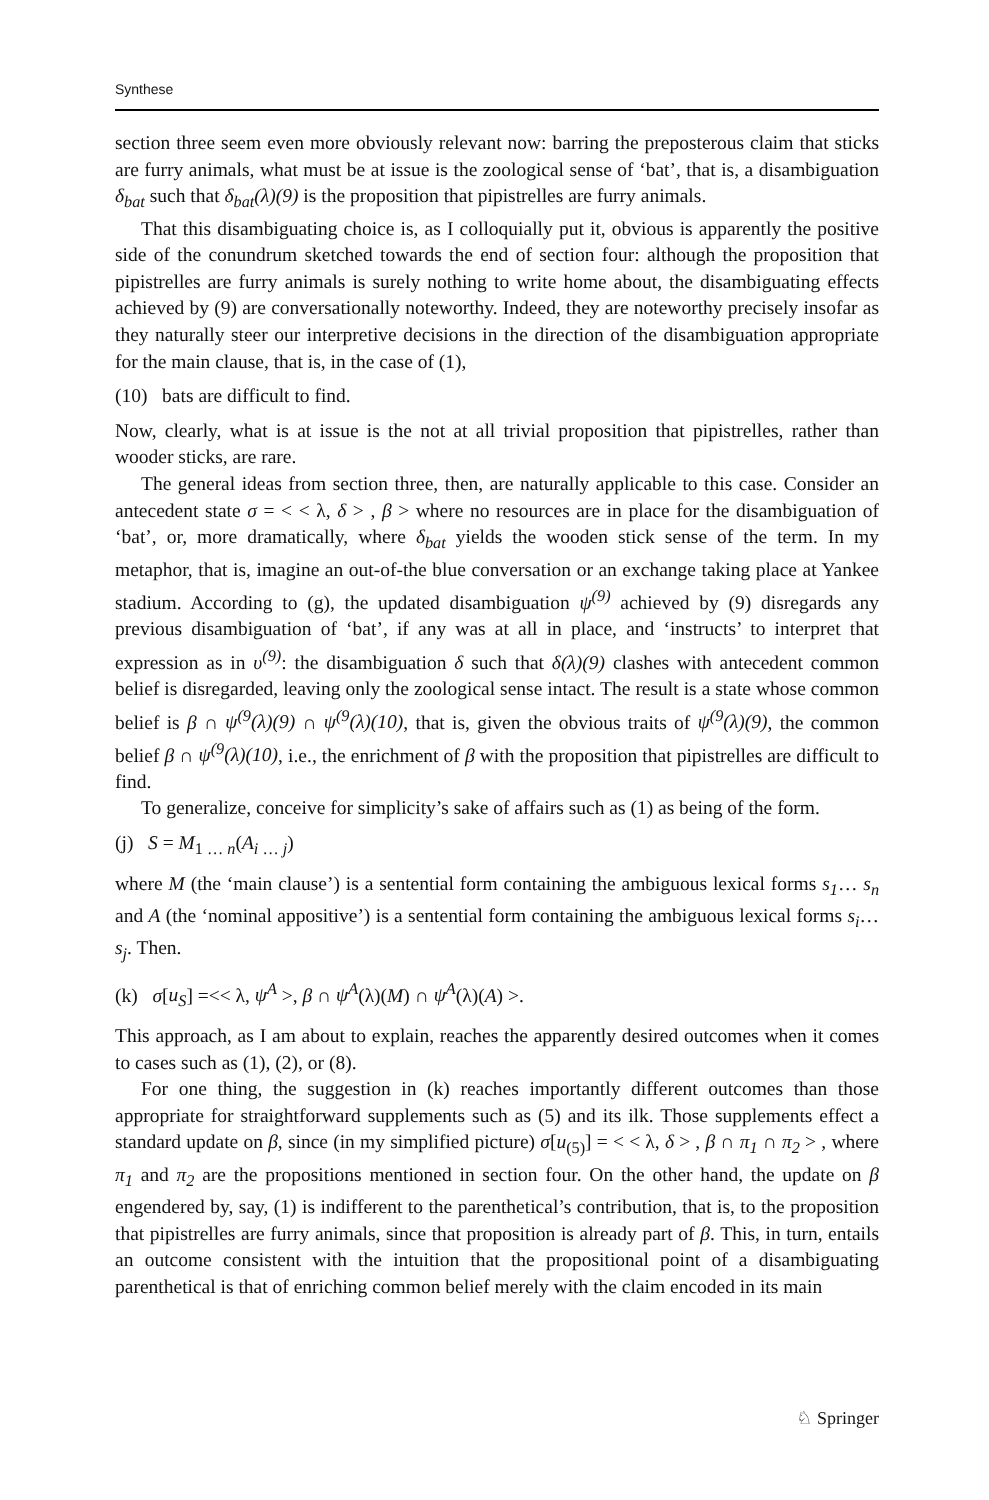Synthese
section three seem even more obviously relevant now: barring the preposterous claim that sticks are furry animals, what must be at issue is the zoological sense of ‘bat’, that is, a disambiguation δ<sub>bat</sub> such that δ<sub>bat</sub>(λ)(9) is the proposition that pipistrelles are furry animals.
That this disambiguating choice is, as I colloquially put it, obvious is apparently the positive side of the conundrum sketched towards the end of section four: although the proposition that pipistrelles are furry animals is surely nothing to write home about, the disambiguating effects achieved by (9) are conversationally noteworthy. Indeed, they are noteworthy precisely insofar as they naturally steer our interpretive decisions in the direction of the disambiguation appropriate for the main clause, that is, in the case of (1),
(10) bats are difficult to find.
Now, clearly, what is at issue is the not at all trivial proposition that pipistrelles, rather than wooder sticks, are rare.
The general ideas from section three, then, are naturally applicable to this case. Consider an antecedent state σ = < < λ, δ > , β > where no resources are in place for the disambiguation of ‘bat’, or, more dramatically, where δ<sub>bat</sub> yields the wooden stick sense of the term. In my metaphor, that is, imagine an out-of-the blue conversation or an exchange taking place at Yankee stadium. According to (g), the updated disambiguation ψ<sup>(9)</sup> achieved by (9) disregards any previous disambiguation of ‘bat’, if any was at all in place, and ‘instructs’ to interpret that expression as in υ<sup>(9)</sup>: the disambiguation δ such that δ(λ)(9) clashes with antecedent common belief is disregarded, leaving only the zoological sense intact. The result is a state whose common belief is β ∩ ψ<sup>(9</sup>(λ)(9) ∩ ψ<sup>(9</sup>(λ)(10), that is, given the obvious traits of ψ<sup>(9</sup>(λ)(9), the common belief β ∩ ψ<sup>(9</sup>(λ)(10), i.e., the enrichment of β with the proposition that pipistrelles are difficult to find.
To generalize, conceive for simplicity’s sake of affairs such as (1) as being of the form.
(j) S = M<sub>1 … n</sub>(A<sub>i … j</sub>)
where M (the ‘main clause’) is a sentential form containing the ambiguous lexical forms s<sub>1</sub>… s<sub>n</sub> and A (the ‘nominal appositive’) is a sentential form containing the ambiguous lexical forms s<sub>i</sub>… s<sub>j</sub>. Then.
(k) σ[u<sub>S</sub>] =<< λ, ψ<sup>A</sup> >, β ∩ ψ<sup>A</sup>(λ)(M) ∩ ψ<sup>A</sup>(λ)(A) >.
This approach, as I am about to explain, reaches the apparently desired outcomes when it comes to cases such as (1), (2), or (8).
For one thing, the suggestion in (k) reaches importantly different outcomes than those appropriate for straightforward supplements such as (5) and its ilk. Those supplements effect a standard update on β, since (in my simplified picture) σ[u<sub>(5)</sub>] = < < λ, δ > , β ∩ π<sub>1</sub> ∩ π<sub>2</sub> > , where π<sub>1</sub> and π<sub>2</sub> are the propositions mentioned in section four. On the other hand, the update on β engendered by, say, (1) is indifferent to the parenthetical’s contribution, that is, to the proposition that pipistrelles are furry animals, since that proposition is already part of β. This, in turn, entails an outcome consistent with the intuition that the propositional point of a disambiguating parenthetical is that of enriching common belief merely with the claim encoded in its main
♘ Springer